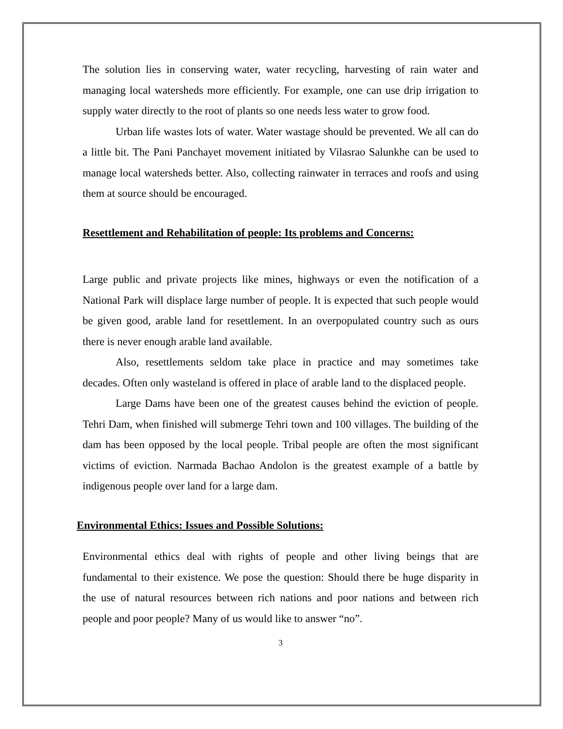The solution lies in conserving water, water recycling, harvesting of rain water and managing local watersheds more efficiently. For example, one can use drip irrigation to supply water directly to the root of plants so one needs less water to grow food.
Urban life wastes lots of water. Water wastage should be prevented. We all can do a little bit. The Pani Panchayet movement initiated by Vilasrao Salunkhe can be used to manage local watersheds better. Also, collecting rainwater in terraces and roofs and using them at source should be encouraged.
Resettlement and Rehabilitation of people: Its problems and Concerns:
Large public and private projects like mines, highways or even the notification of a National Park will displace large number of people. It is expected that such people would be given good, arable land for resettlement. In an overpopulated country such as ours there is never enough arable land available.
Also, resettlements seldom take place in practice and may sometimes take decades. Often only wasteland is offered in place of arable land to the displaced people.
Large Dams have been one of the greatest causes behind the eviction of people. Tehri Dam, when finished will submerge Tehri town and 100 villages. The building of the dam has been opposed by the local people. Tribal people are often the most significant victims of eviction. Narmada Bachao Andolon is the greatest example of a battle by indigenous people over land for a large dam.
Environmental Ethics: Issues and Possible Solutions:
Environmental ethics deal with rights of people and other living beings that are fundamental to their existence. We pose the question: Should there be huge disparity in the use of natural resources between rich nations and poor nations and between rich people and poor people? Many of us would like to answer “no”.
3